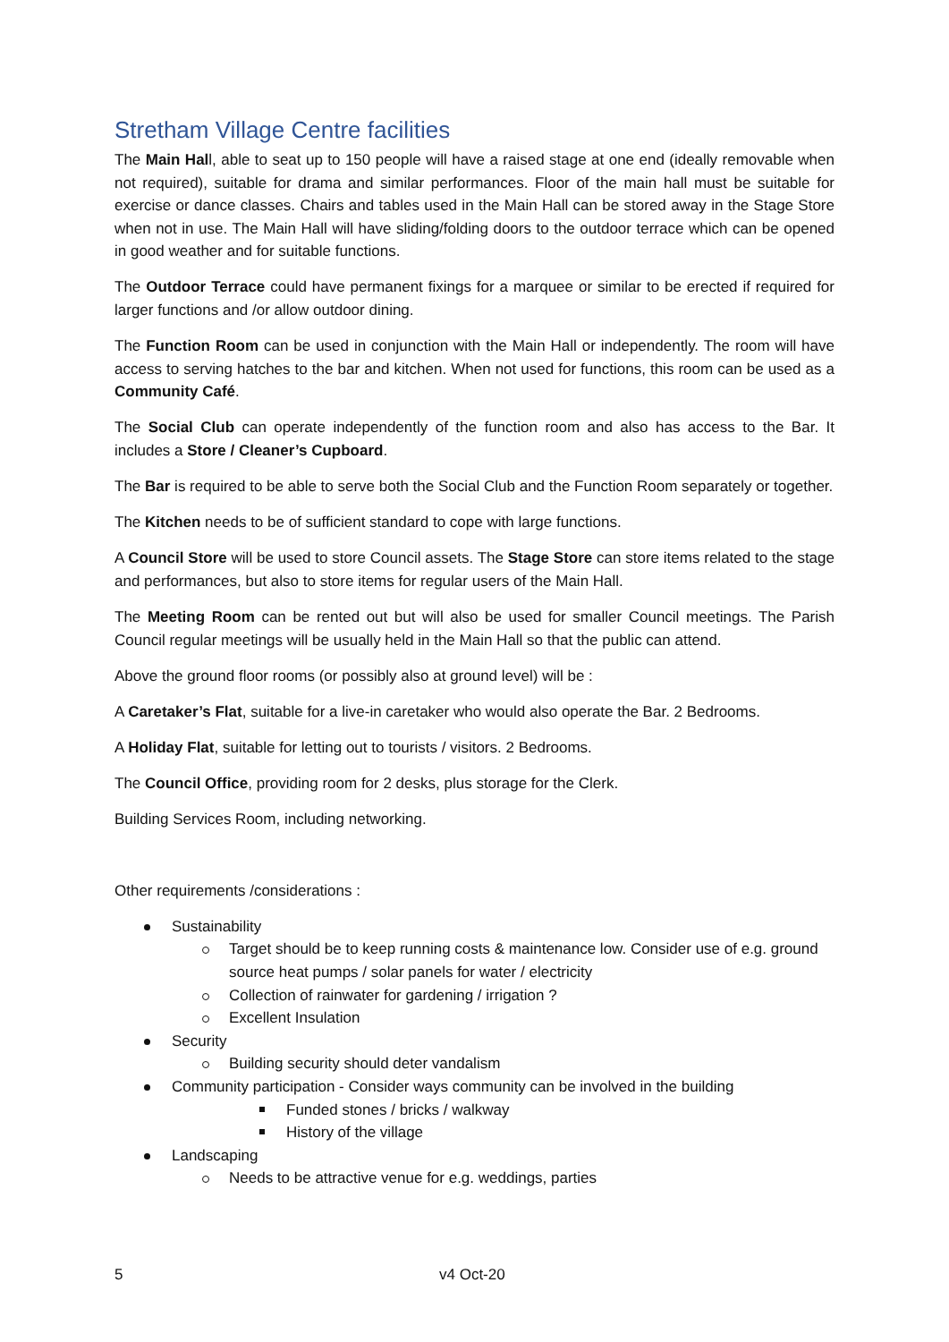Stretham Village Centre facilities
The Main Hall, able to seat up to 150 people will have a raised stage at one end (ideally removable when not required), suitable for drama and similar performances. Floor of the main hall must be suitable for exercise or dance classes. Chairs and tables used in the Main Hall can be stored away in the Stage Store when not in use. The Main Hall will have sliding/folding doors to the outdoor terrace which can be opened in good weather and for suitable functions.
The Outdoor Terrace could have permanent fixings for a marquee or similar to be erected if required for larger functions and /or allow outdoor dining.
The Function Room can be used in conjunction with the Main Hall or independently. The room will have access to serving hatches to the bar and kitchen. When not used for functions, this room can be used as a Community Café.
The Social Club can operate independently of the function room and also has access to the Bar. It includes a Store / Cleaner’s Cupboard.
The Bar is required to be able to serve both the Social Club and the Function Room separately or together.
The Kitchen needs to be of sufficient standard to cope with large functions.
A Council Store will be used to store Council assets. The Stage Store can store items related to the stage and performances, but also to store items for regular users of the Main Hall.
The Meeting Room can be rented out but will also be used for smaller Council meetings. The Parish Council regular meetings will be usually held in the Main Hall so that the public can attend.
Above the ground floor rooms (or possibly also at ground level) will be :
A Caretaker’s Flat, suitable for a live-in caretaker who would also operate the Bar. 2 Bedrooms.
A Holiday Flat, suitable for letting out to tourists / visitors. 2 Bedrooms.
The Council Office, providing room for 2 desks, plus storage for the Clerk.
Building Services Room, including networking.
Other requirements /considerations :
Sustainability
Target should be to keep running costs & maintenance low. Consider use of e.g. ground source heat pumps / solar panels for water / electricity
Collection of rainwater for gardening / irrigation ?
Excellent Insulation
Security
Building security should deter vandalism
Community participation - Consider ways community can be involved in the building
Funded stones / bricks / walkway
History of the village
Landscaping
Needs to be attractive venue for e.g. weddings, parties
5 v4 Oct-20